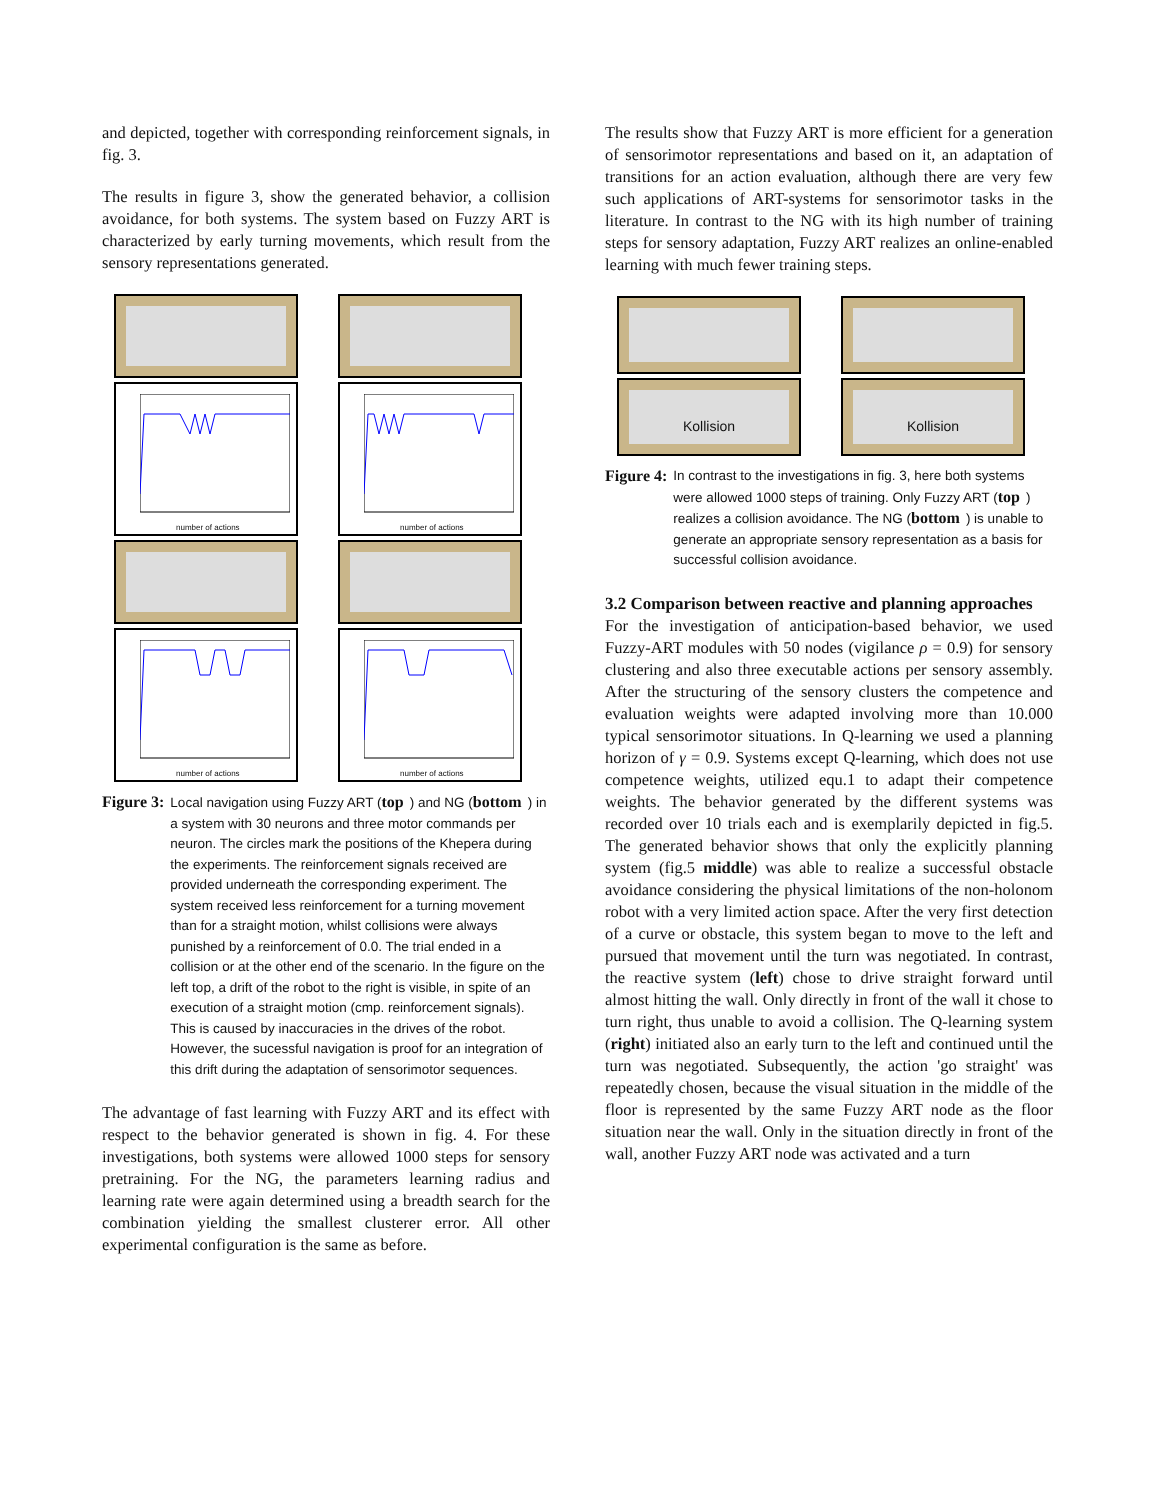and depicted, together with corresponding reinforcement signals, in fig. 3.
The results in figure 3, show the generated behavior, a collision avoidance, for both systems. The system based on Fuzzy ART is characterized by early turning movements, which result from the sensory representations generated.
number of actions
number of actions
number of actions
number of actions
Figure 3: Local navigation using Fuzzy ART (top) and NG (bottom) in a system with 30 neurons and three motor commands per neuron. The circles mark the positions of the Khepera during the experiments. The reinforcement signals received are provided underneath the corresponding experiment. The system received less reinforcement for a turning movement than for a straight motion, whilst collisions were always punished by a reinforcement of 0.0. The trial ended in a collision or at the other end of the scenario. In the figure on the left top, a drift of the robot to the right is visible, in spite of an execution of a straight motion (cmp. reinforcement signals). This is caused by inaccuracies in the drives of the robot. However, the sucessful navigation is proof for an integration of this drift during the adaptation of sensorimotor sequences.
The advantage of fast learning with Fuzzy ART and its effect with respect to the behavior generated is shown in fig. 4. For these investigations, both systems were allowed 1000 steps for sensory pretraining. For the NG, the parameters learning radius and learning rate were again determined using a breadth search for the combination yielding the smallest clusterer error. All other experimental configuration is the same as before.
The results show that Fuzzy ART is more efficient for a generation of sensorimotor representations and based on it, an adaptation of transitions for an action evaluation, although there are very few such applications of ART-systems for sensorimotor tasks in the literature. In contrast to the NG with its high number of training steps for sensory adaptation, Fuzzy ART realizes an online-enabled learning with much fewer training steps.
Kollision
Kollision
Figure 4: In contrast to the investigations in fig. 3, here both systems were allowed 1000 steps of training. Only Fuzzy ART (top) realizes a collision avoidance. The NG (bottom) is unable to generate an appropriate sensory representation as a basis for successful collision avoidance.
3.2 Comparison between reactive and planning approaches
For the investigation of anticipation-based behavior, we used Fuzzy-ART modules with 50 nodes (vigilance ρ = 0.9) for sensory clustering and also three executable actions per sensory assembly. After the structuring of the sensory clusters the competence and evaluation weights were adapted involving more than 10.000 typical sensorimotor situations. In Q-learning we used a planning horizon of γ = 0.9. Systems except Q-learning, which does not use competence weights, utilized equ.1 to adapt their competence weights. The behavior generated by the different systems was recorded over 10 trials each and is exemplarily depicted in fig.5. The generated behavior shows that only the explicitly planning system (fig.5 middle) was able to realize a successful obstacle avoidance considering the physical limitations of the non-holonom robot with a very limited action space. After the very first detection of a curve or obstacle, this system began to move to the left and pursued that movement until the turn was negotiated. In contrast, the reactive system (left) chose to drive straight forward until almost hitting the wall. Only directly in front of the wall it chose to turn right, thus unable to avoid a collision. The Q-learning system (right) initiated also an early turn to the left and continued until the turn was negotiated. Subsequently, the action 'go straight' was repeatedly chosen, because the visual situation in the middle of the floor is represented by the same Fuzzy ART node as the floor situation near the wall. Only in the situation directly in front of the wall, another Fuzzy ART node was activated and a turn